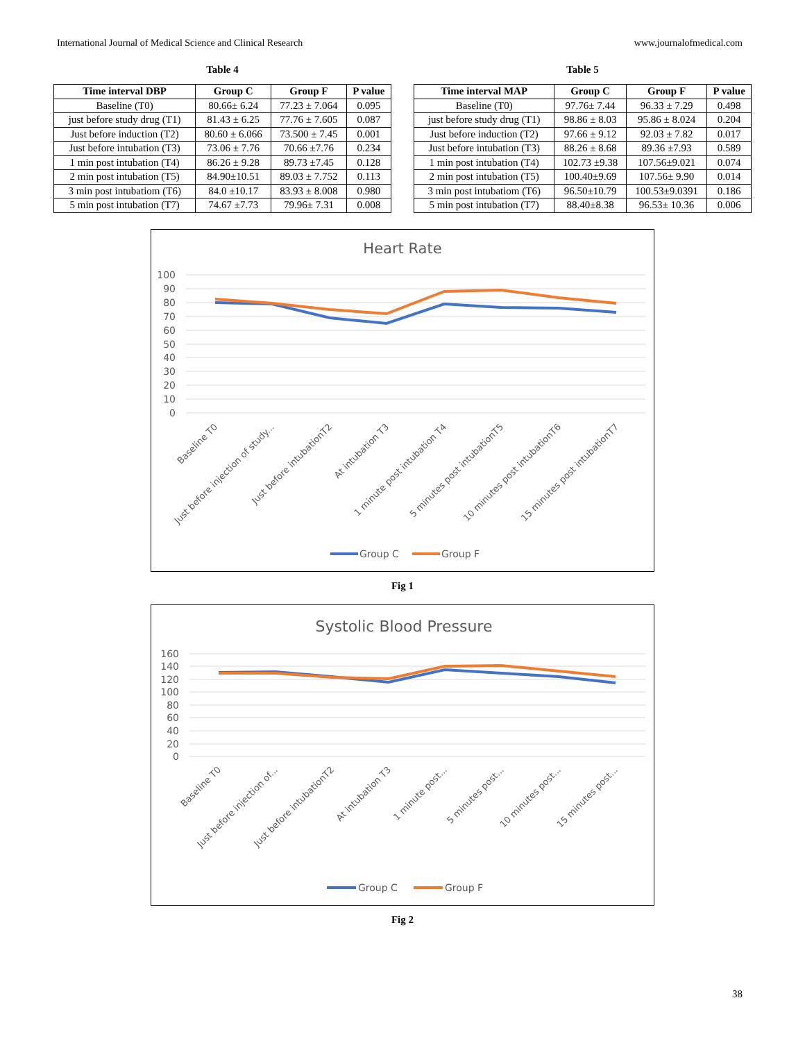International Journal of Medical Science and Clinical Research www.journalofmedical.com
Table 4
| Time interval DBP | Group C | Group F | P value |
| --- | --- | --- | --- |
| Baseline (T0) | 80.66± 6.24 | 77.23 ± 7.064 | 0.095 |
| just before study drug (T1) | 81.43 ± 6.25 | 77.76 ± 7.605 | 0.087 |
| Just before induction (T2) | 80.60 ± 6.066 | 73.500 ± 7.45 | 0.001 |
| Just before intubation (T3) | 73.06 ± 7.76 | 70.66 ±7.76 | 0.234 |
| 1 min post intubation (T4) | 86.26 ± 9.28 | 89.73 ±7.45 | 0.128 |
| 2 min post intubation (T5) | 84.90±10.51 | 89.03 ± 7.752 | 0.113 |
| 3 min post intubatiom (T6) | 84.0 ±10.17 | 83.93 ± 8.008 | 0.980 |
| 5 min post intubation (T7) | 74.67 ±7.73 | 79.96± 7.31 | 0.008 |
Table 5
| Time interval MAP | Group C | Group F | P value |
| --- | --- | --- | --- |
| Baseline (T0) | 97.76± 7.44 | 96.33 ± 7.29 | 0.498 |
| just before study drug (T1) | 98.86 ± 8.03 | 95.86 ± 8.024 | 0.204 |
| Just before induction (T2) | 97.66 ± 9.12 | 92.03 ± 7.82 | 0.017 |
| Just before intubation (T3) | 88.26 ± 8.68 | 89.36 ±7.93 | 0.589 |
| 1 min post intubation (T4) | 102.73 ±9.38 | 107.56±9.021 | 0.074 |
| 2 min post intubation (T5) | 100.40±9.69 | 107.56± 9.90 | 0.014 |
| 3 min post intubatiom (T6) | 96.50±10.79 | 100.53±9.0391 | 0.186 |
| 5 min post intubation (T7) | 88.40±8.38 | 96.53± 10.36 | 0.006 |
Heart Rate
100
90
80
70
60
50
40
30
20
10
0
Baseline T0
Just before injection of study...
Just before intubationT2
At intubation T3
1 minute post intubation T4
5 minutes post intubationT5
10 minutes post intubationT6
15 minutes post intubationT7
Group C
Group F
Fig 1
Systolic Blood Pressure
160
140
120
100
80
60
40
20
0
Baseline T0
Just before injection of...
Just before intubationT2
At intubation T3
1 minute post...
5 minutes post...
10 minutes post...
15 minutes post...
Group C
Group F
Fig 2
38